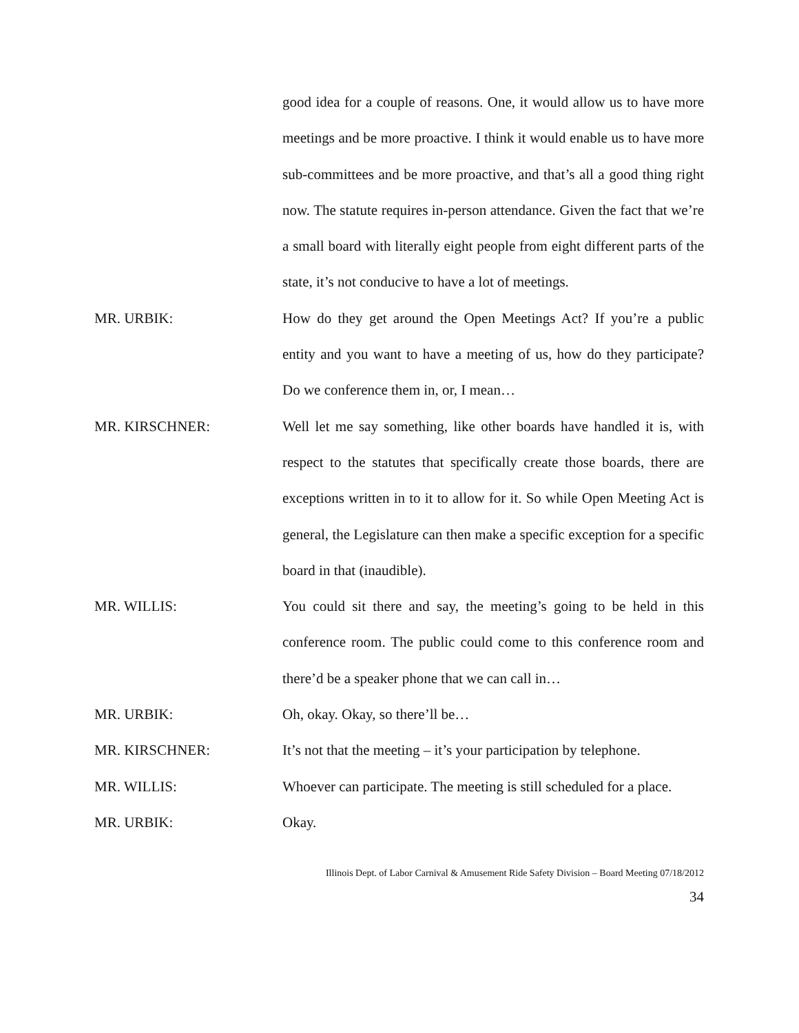good idea for a couple of reasons. One, it would allow us to have more meetings and be more proactive. I think it would enable us to have more sub-committees and be more proactive, and that’s all a good thing right now. The statute requires in-person attendance. Given the fact that we’re a small board with literally eight people from eight different parts of the state, it’s not conducive to have a lot of meetings.
MR. URBIK: How do they get around the Open Meetings Act? If you’re a public entity and you want to have a meeting of us, how do they participate? Do we conference them in, or, I mean…
MR. KIRSCHNER: Well let me say something, like other boards have handled it is, with respect to the statutes that specifically create those boards, there are exceptions written in to it to allow for it. So while Open Meeting Act is general, the Legislature can then make a specific exception for a specific board in that (inaudible).
MR. WILLIS: You could sit there and say, the meeting’s going to be held in this conference room. The public could come to this conference room and there’d be a speaker phone that we can call in…
MR. URBIK: Oh, okay. Okay, so there’ll be…
MR. KIRSCHNER: It’s not that the meeting – it’s your participation by telephone.
MR. WILLIS: Whoever can participate. The meeting is still scheduled for a place.
MR. URBIK: Okay.
Illinois Dept. of Labor Carnival & Amusement Ride Safety Division – Board Meeting 07/18/2012
34